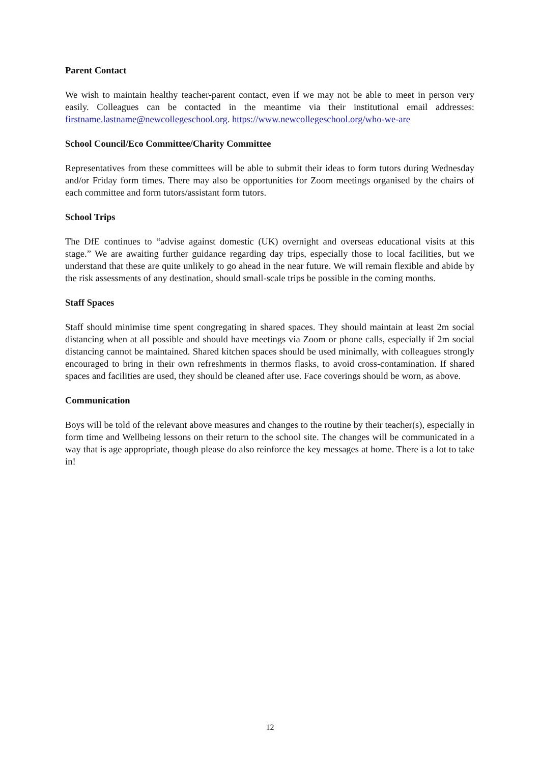Parent Contact
We wish to maintain healthy teacher-parent contact, even if we may not be able to meet in person very easily. Colleagues can be contacted in the meantime via their institutional email addresses: firstname.lastname@newcollegeschool.org. https://www.newcollegeschool.org/who-we-are
School Council/Eco Committee/Charity Committee
Representatives from these committees will be able to submit their ideas to form tutors during Wednesday and/or Friday form times. There may also be opportunities for Zoom meetings organised by the chairs of each committee and form tutors/assistant form tutors.
School Trips
The DfE continues to “advise against domestic (UK) overnight and overseas educational visits at this stage.” We are awaiting further guidance regarding day trips, especially those to local facilities, but we understand that these are quite unlikely to go ahead in the near future. We will remain flexible and abide by the risk assessments of any destination, should small-scale trips be possible in the coming months.
Staff Spaces
Staff should minimise time spent congregating in shared spaces. They should maintain at least 2m social distancing when at all possible and should have meetings via Zoom or phone calls, especially if 2m social distancing cannot be maintained. Shared kitchen spaces should be used minimally, with colleagues strongly encouraged to bring in their own refreshments in thermos flasks, to avoid cross-contamination. If shared spaces and facilities are used, they should be cleaned after use. Face coverings should be worn, as above.
Communication
Boys will be told of the relevant above measures and changes to the routine by their teacher(s), especially in form time and Wellbeing lessons on their return to the school site. The changes will be communicated in a way that is age appropriate, though please do also reinforce the key messages at home. There is a lot to take in!
12